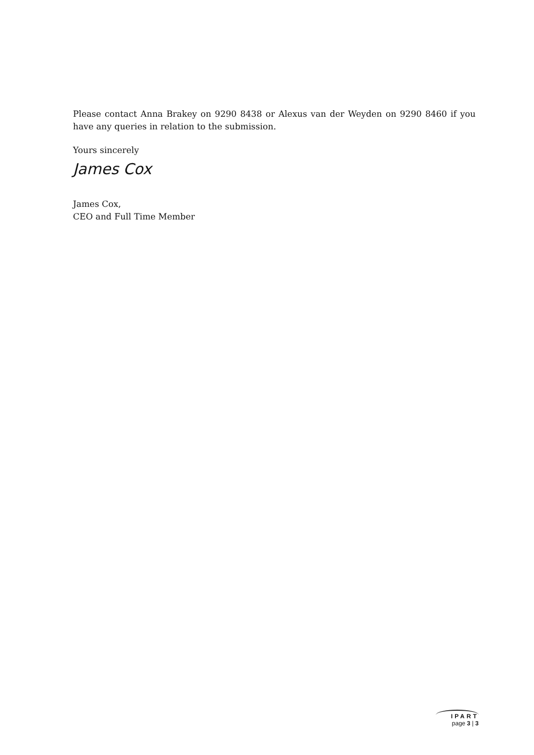Please contact Anna Brakey on 9290 8438 or Alexus van der Weyden on 9290 8460 if you have any queries in relation to the submission.
Yours sincerely
James Cox
James Cox,
CEO and Full Time Member
IPART
page 3 | 3